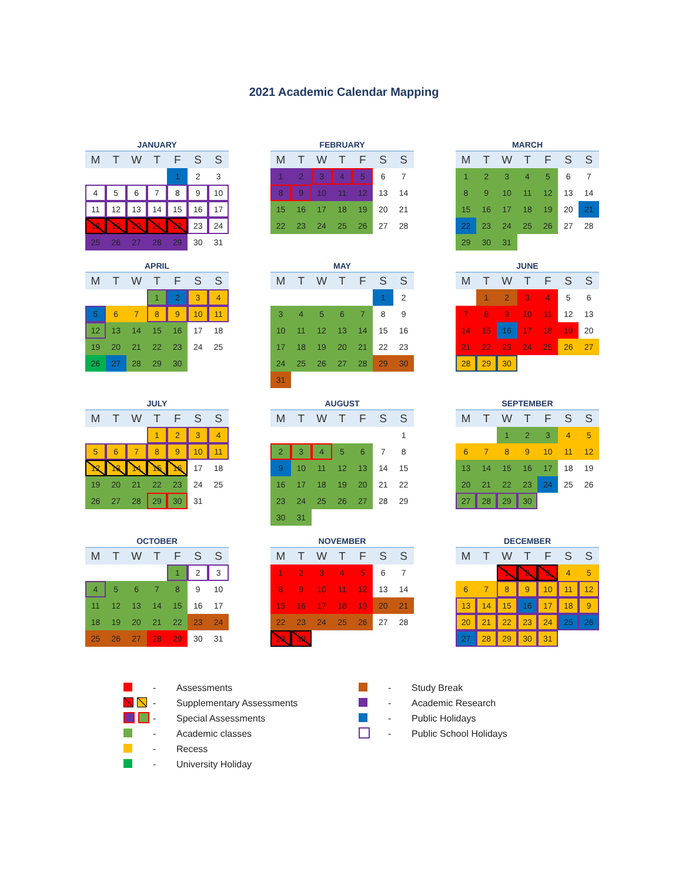2021 Academic Calendar Mapping
JANUARY
| M | T | W | T | F | S | S |
| --- | --- | --- | --- | --- | --- | --- |
| | | | | 1 | 2 | 3 |
| 4 | 5 | 6 | 7 | 8 | 9 | 10 |
| 11 | 12 | 13 | 14 | 15 | 16 | 17 |
| 18 | 19 | 20 | 21 | 22 | 23 | 24 |
| 25 | 26 | 27 | 28 | 29 | 30 | 31 |
FEBRUARY
| M | T | W | T | F | S | S |
| --- | --- | --- | --- | --- | --- | --- |
| 1 | 2 | 3 | 4 | 5 | 6 | 7 |
| 8 | 9 | 10 | 11 | 12 | 13 | 14 |
| 15 | 16 | 17 | 18 | 19 | 20 | 21 |
| 22 | 23 | 24 | 25 | 26 | 27 | 28 |
MARCH
| M | T | W | T | F | S | S |
| --- | --- | --- | --- | --- | --- | --- |
| 1 | 2 | 3 | 4 | 5 | 6 | 7 |
| 8 | 9 | 10 | 11 | 12 | 13 | 14 |
| 15 | 16 | 17 | 18 | 19 | 20 | 21 |
| 22 | 23 | 24 | 25 | 26 | 27 | 28 |
| 29 | 30 | 31 | | | | |
APRIL
| M | T | W | T | F | S | S |
| --- | --- | --- | --- | --- | --- | --- |
| | | | 1 | 2 | 3 | 4 |
| 5 | 6 | 7 | 8 | 9 | 10 | 11 |
| 12 | 13 | 14 | 15 | 16 | 17 | 18 |
| 19 | 20 | 21 | 22 | 23 | 24 | 25 |
| 26 | 27 | 28 | 29 | 30 | | |
MAY
| M | T | W | T | F | S | S |
| --- | --- | --- | --- | --- | --- | --- |
| | | | | | 1 | 2 |
| 3 | 4 | 5 | 6 | 7 | 8 | 9 |
| 10 | 11 | 12 | 13 | 14 | 15 | 16 |
| 17 | 18 | 19 | 20 | 21 | 22 | 23 |
| 24 | 25 | 26 | 27 | 28 | 29 | 30 |
| 31 | | | | | | |
JUNE
| M | T | W | T | F | S | S |
| --- | --- | --- | --- | --- | --- | --- |
| | 1 | 2 | 3 | 4 | 5 | 6 |
| 7 | 8 | 9 | 10 | 11 | 12 | 13 |
| 14 | 15 | 16 | 17 | 18 | 19 | 20 |
| 21 | 22 | 23 | 24 | 25 | 26 | 27 |
| 28 | 29 | 30 | | | | |
JULY
| M | T | W | T | F | S | S |
| --- | --- | --- | --- | --- | --- | --- |
| | | | 1 | 2 | 3 | 4 |
| 5 | 6 | 7 | 8 | 9 | 10 | 11 |
| 12 | 13 | 14 | 15 | 16 | 17 | 18 |
| 19 | 20 | 21 | 22 | 23 | 24 | 25 |
| 26 | 27 | 28 | 29 | 30 | 31 | |
AUGUST
| M | T | W | T | F | S | S |
| --- | --- | --- | --- | --- | --- | --- |
| | | | | | | 1 |
| 2 | 3 | 4 | 5 | 6 | 7 | 8 |
| 9 | 10 | 11 | 12 | 13 | 14 | 15 |
| 16 | 17 | 18 | 19 | 20 | 21 | 22 |
| 23 | 24 | 25 | 26 | 27 | 28 | 29 |
| 30 | 31 | | | | | |
SEPTEMBER
| M | T | W | T | F | S | S |
| --- | --- | --- | --- | --- | --- | --- |
| | | 1 | 2 | 3 | 4 | 5 |
| 6 | 7 | 8 | 9 | 10 | 11 | 12 |
| 13 | 14 | 15 | 16 | 17 | 18 | 19 |
| 20 | 21 | 22 | 23 | 24 | 25 | 26 |
| 27 | 28 | 29 | 30 | | | |
OCTOBER
| M | T | W | T | F | S | S |
| --- | --- | --- | --- | --- | --- | --- |
| | | | | 1 | 2 | 3 |
| 4 | 5 | 6 | 7 | 8 | 9 | 10 |
| 11 | 12 | 13 | 14 | 15 | 16 | 17 |
| 18 | 19 | 20 | 21 | 22 | 23 | 24 |
| 25 | 26 | 27 | 28 | 29 | 30 | 31 |
NOVEMBER
| M | T | W | T | F | S | S |
| --- | --- | --- | --- | --- | --- | --- |
| 1 | 2 | 3 | 4 | 5 | 6 | 7 |
| 8 | 9 | 10 | 11 | 12 | 13 | 14 |
| 15 | 16 | 17 | 18 | 19 | 20 | 21 |
| 22 | 23 | 24 | 25 | 26 | 27 | 28 |
| 29 | 30 | | | | | |
DECEMBER
| M | T | W | T | F | S | S |
| --- | --- | --- | --- | --- | --- | --- |
| | | 1 | 2 | 3 | 4 | 5 |
| 6 | 7 | 8 | 9 | 10 | 11 | 12 |
| 13 | 14 | 15 | 16 | 17 | 18 | 9 |
| 20 | 21 | 22 | 23 | 24 | 25 | 26 |
| 27 | 28 | 29 | 30 | 31 | | |
- Assessments
- Study Break
- Supplementary Assessments
- Academic Research
- Special Assessments
- Public Holidays
- Academic classes
- Public School Holidays
- Recess
- University Holiday